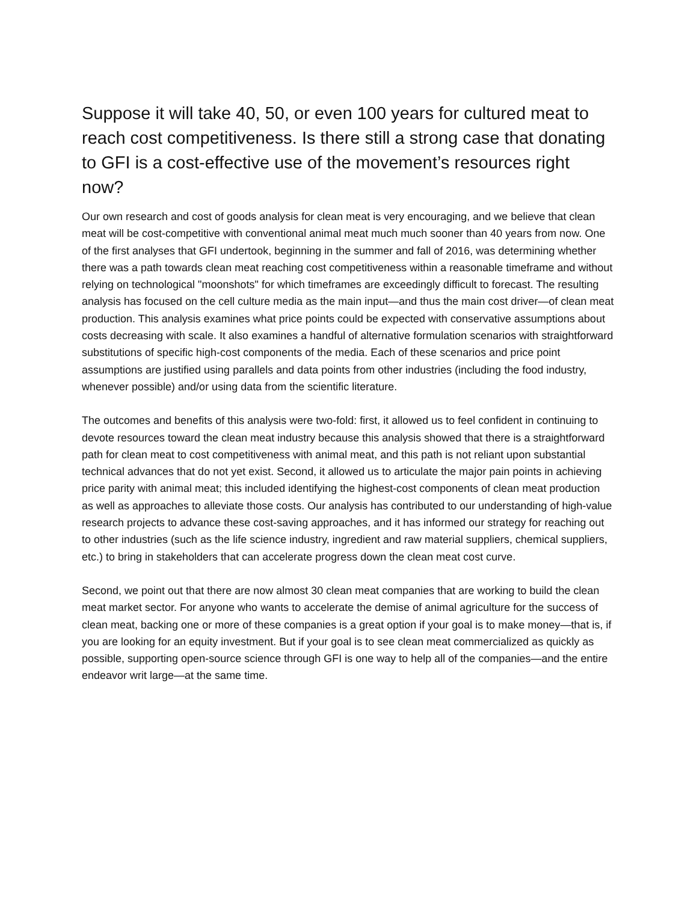Suppose it will take 40, 50, or even 100 years for cultured meat to reach cost competitiveness. Is there still a strong case that donating to GFI is a cost-effective use of the movement’s resources right now?
Our own research and cost of goods analysis for clean meat is very encouraging, and we believe that clean meat will be cost-competitive with conventional animal meat much much sooner than 40 years from now. One of the first analyses that GFI undertook, beginning in the summer and fall of 2016, was determining whether there was a path towards clean meat reaching cost competitiveness within a reasonable timeframe and without relying on technological "moonshots" for which timeframes are exceedingly difficult to forecast. The resulting analysis has focused on the cell culture media as the main input—and thus the main cost driver—of clean meat production. This analysis examines what price points could be expected with conservative assumptions about costs decreasing with scale. It also examines a handful of alternative formulation scenarios with straightforward substitutions of specific high-cost components of the media. Each of these scenarios and price point assumptions are justified using parallels and data points from other industries (including the food industry, whenever possible) and/or using data from the scientific literature.
The outcomes and benefits of this analysis were two-fold: first, it allowed us to feel confident in continuing to devote resources toward the clean meat industry because this analysis showed that there is a straightforward path for clean meat to cost competitiveness with animal meat, and this path is not reliant upon substantial technical advances that do not yet exist. Second, it allowed us to articulate the major pain points in achieving price parity with animal meat; this included identifying the highest-cost components of clean meat production as well as approaches to alleviate those costs. Our analysis has contributed to our understanding of high-value research projects to advance these cost-saving approaches, and it has informed our strategy for reaching out to other industries (such as the life science industry, ingredient and raw material suppliers, chemical suppliers, etc.) to bring in stakeholders that can accelerate progress down the clean meat cost curve.
Second, we point out that there are now almost 30 clean meat companies that are working to build the clean meat market sector. For anyone who wants to accelerate the demise of animal agriculture for the success of clean meat, backing one or more of these companies is a great option if your goal is to make money—that is, if you are looking for an equity investment. But if your goal is to see clean meat commercialized as quickly as possible, supporting open-source science through GFI is one way to help all of the companies—and the entire endeavor writ large—at the same time.